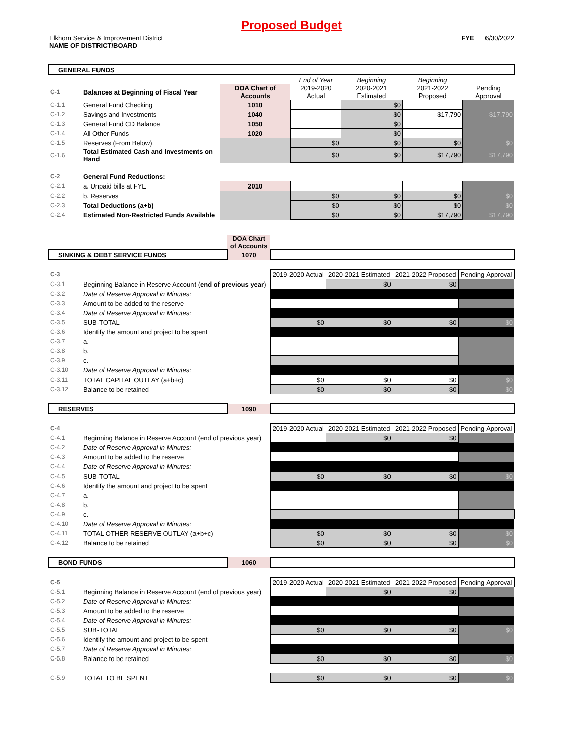Proposed Budget
Elkhorn Service & Improvement District
NAME OF DISTRICT/BOARD
FYE 6/30/2022
| GENERAL FUNDS | | | | | | |
| | | | End of Year | Beginning | Beginning | |
| C-1 | Balances at Beginning of Fiscal Year | DOA Chart of Accounts | 2019-2020 Actual | 2020-2021 Estimated | 2021-2022 Proposed | Pending Approval |
| C-1.1 | General Fund Checking | 1010 | | $0 | | |
| C-1.2 | Savings and Investments | 1040 | | $0 | $17,790 | $17,790 |
| C-1.3 | General Fund CD Balance | 1050 | | $0 | | |
| C-1.4 | All Other Funds | 1020 | | $0 | | |
| C-1.5 | Reserves (From Below) | | $0 | $0 | $0 | $0 |
| C-1.6 | Total Estimated Cash and Investments on Hand | | $0 | $0 | $17,790 | $17,790 |
| C-2 | General Fund Reductions: | | | | | |
| C-2.1 | a. Unpaid bills at FYE | 2010 | | | | |
| C-2.2 | b. Reserves | | $0 | $0 | $0 | $0 |
| C-2.3 | Total Deductions (a+b) | | $0 | $0 | $0 | $0 |
| C-2.4 | Estimated Non-Restricted Funds Available | | $0 | $0 | $17,790 | $17,790 |
| | | DOA Chart of Accounts | | | | |
| SINKING & DEBT SERVICE FUNDS | | 1070 | | | | |
| C-3 | | | 2019-2020 Actual | 2020-2021 Estimated | 2021-2022 Proposed | Pending Approval |
| C-3.1 | Beginning Balance in Reserve Account ( end of previous year ) | | | $0 | $0 | |
| C-3.2 | Date of Reserve Approval in Minutes: | | | | | |
| C-3.3 | Amount to be added to the reserve | | | | | |
| C-3.4 | Date of Reserve Approval in Minutes: | | | | | |
| C-3.5 | SUB-TOTAL | | $0 | $0 | $0 | $0 |
| C-3.6 | Identify the amount and project to be spent | | | | | |
| C-3.7 | a. | | | | | |
| C-3.8 | b. | | | | | |
| C-3.9 | c. | | | | | |
| C-3.10 | Date of Reserve Approval in Minutes: | | | | | |
| C-3.11 | TOTAL CAPITAL OUTLAY (a+b+c) | | $0 | $0 | $0 | $0 |
| C-3.12 | Balance to be retained | | $0 | $0 | $0 | $0 |
| RESERVES | | 1090 | | | | |
| C-4 | | | 2019-2020 Actual | 2020-2021 Estimated | 2021-2022 Proposed | Pending Approval |
| C-4.1 | Beginning Balance in Reserve Account (end of previous year) | | | $0 | $0 | |
| C-4.2 | Date of Reserve Approval in Minutes: | | | | | |
| C-4.3 | Amount to be added to the reserve | | | | | |
| C-4.4 | Date of Reserve Approval in Minutes: | | | | | |
| C-4.5 | SUB-TOTAL | | $0 | $0 | $0 | $0 |
| C-4.6 | Identify the amount and project to be spent | | | | | |
| C-4.7 | a. | | | | | |
| C-4.8 | b. | | | | | |
| C-4.9 | c. | | | | | |
| C-4.10 | Date of Reserve Approval in Minutes: | | | | | |
| C-4.11 | TOTAL OTHER RESERVE OUTLAY (a+b+c) | | $0 | $0 | $0 | $0 |
| C-4.12 | Balance to be retained | | $0 | $0 | $0 | $0 |
| BOND FUNDS | | 1060 | | | | |
| C-5 | | | 2019-2020 Actual | 2020-2021 Estimated | 2021-2022 Proposed | Pending Approval |
| C-5.1 | Beginning Balance in Reserve Account (end of previous year) | | | $0 | $0 | |
| C-5.2 | Date of Reserve Approval in Minutes: | | | | | |
| C-5.3 | Amount to be added to the reserve | | | | | |
| C-5.4 | Date of Reserve Approval in Minutes: | | | | | |
| C-5.5 | SUB-TOTAL | | $0 | $0 | $0 | $0 |
| C-5.6 | Identify the amount and project to be spent | | | | | |
| C-5.7 | Date of Reserve Approval in Minutes: | | | | | |
| C-5.8 | Balance to be retained | | $0 | $0 | $0 | $0 |
| C-5.9 | TOTAL TO BE SPENT | | $0 | $0 | $0 | $0 |